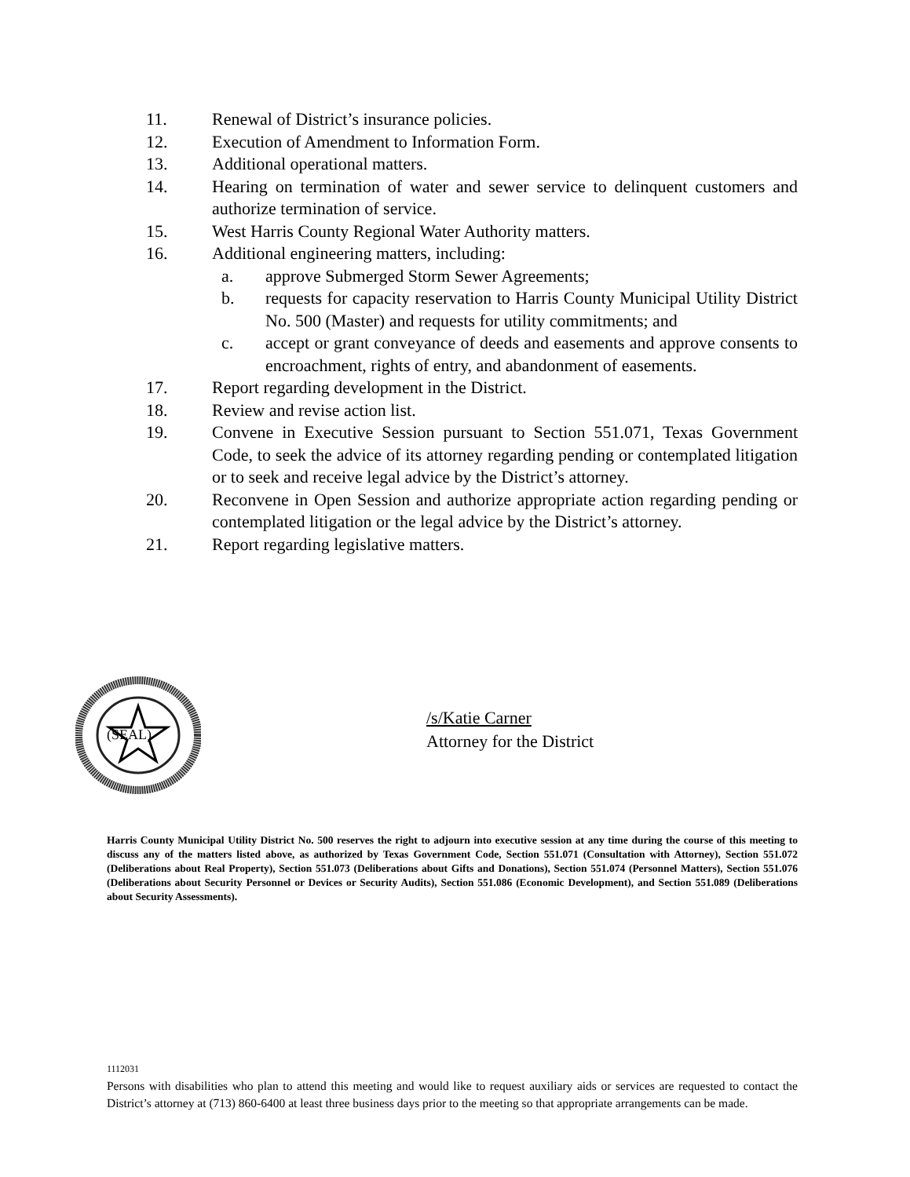11. Renewal of District’s insurance policies.
12. Execution of Amendment to Information Form.
13. Additional operational matters.
14. Hearing on termination of water and sewer service to delinquent customers and authorize termination of service.
15. West Harris County Regional Water Authority matters.
16. Additional engineering matters, including:
a. approve Submerged Storm Sewer Agreements;
b. requests for capacity reservation to Harris County Municipal Utility District No. 500 (Master) and requests for utility commitments; and
c. accept or grant conveyance of deeds and easements and approve consents to encroachment, rights of entry, and abandonment of easements.
17. Report regarding development in the District.
18. Review and revise action list.
19. Convene in Executive Session pursuant to Section 551.071, Texas Government Code, to seek the advice of its attorney regarding pending or contemplated litigation or to seek and receive legal advice by the District’s attorney.
20. Reconvene in Open Session and authorize appropriate action regarding pending or contemplated litigation or the legal advice by the District’s attorney.
21. Report regarding legislative matters.
(SEAL)
/s/Katie Carner
Attorney for the District
Harris County Municipal Utility District No. 500 reserves the right to adjourn into executive session at any time during the course of this meeting to discuss any of the matters listed above, as authorized by Texas Government Code, Section 551.071 (Consultation with Attorney), Section 551.072 (Deliberations about Real Property), Section 551.073 (Deliberations about Gifts and Donations), Section 551.074 (Personnel Matters), Section 551.076 (Deliberations about Security Personnel or Devices or Security Audits), Section 551.086 (Economic Development), and Section 551.089 (Deliberations about Security Assessments).
1112031
Persons with disabilities who plan to attend this meeting and would like to request auxiliary aids or services are requested to contact the District’s attorney at (713) 860-6400 at least three business days prior to the meeting so that appropriate arrangements can be made.